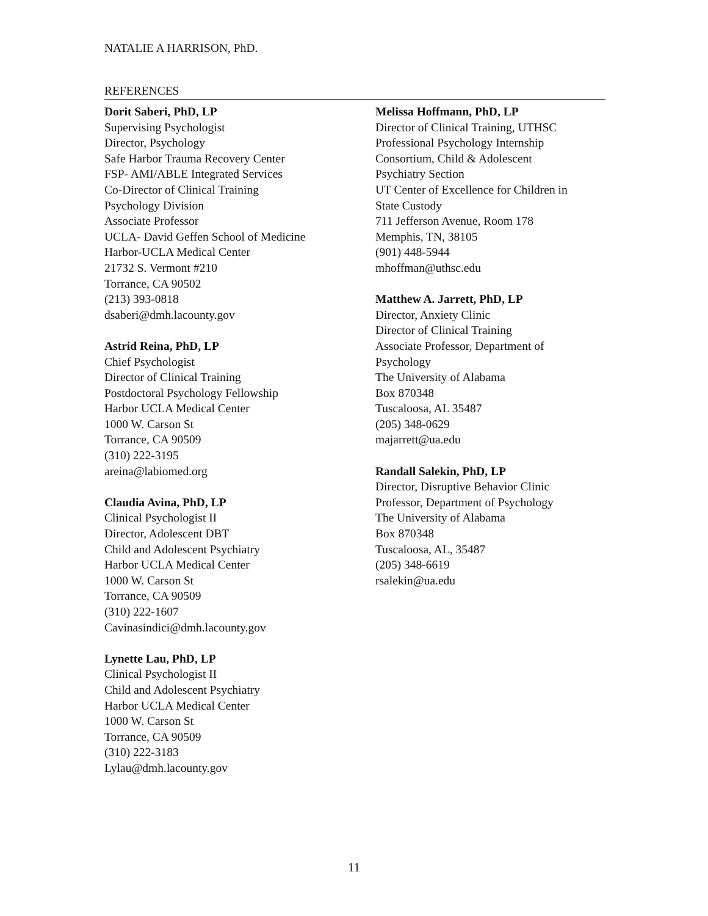NATALIE A HARRISON, PhD.
REFERENCES
Dorit Saberi, PhD, LP
Supervising Psychologist
Director, Psychology
Safe Harbor Trauma Recovery Center
FSP- AMI/ABLE Integrated Services
Co-Director of Clinical Training
Psychology Division
Associate Professor
UCLA- David Geffen School of Medicine
Harbor-UCLA Medical Center
21732 S. Vermont #210
Torrance, CA 90502
(213) 393-0818
dsaberi@dmh.lacounty.gov
Astrid Reina, PhD, LP
Chief Psychologist
Director of Clinical Training
Postdoctoral Psychology Fellowship
Harbor UCLA Medical Center
1000 W. Carson St
Torrance, CA 90509
(310) 222-3195
areina@labiomed.org
Claudia Avina, PhD, LP
Clinical Psychologist II
Director, Adolescent DBT
Child and Adolescent Psychiatry
Harbor UCLA Medical Center
1000 W. Carson St
Torrance, CA 90509
(310) 222-1607
Cavinasindici@dmh.lacounty.gov
Lynette Lau, PhD, LP
Clinical Psychologist II
Child and Adolescent Psychiatry
Harbor UCLA Medical Center
1000 W. Carson St
Torrance, CA 90509
(310) 222-3183
Lylau@dmh.lacounty.gov
Melissa Hoffmann, PhD, LP
Director of Clinical Training, UTHSC
Professional Psychology Internship
Consortium, Child & Adolescent
Psychiatry Section
UT Center of Excellence for Children in
State Custody
711 Jefferson Avenue, Room 178
Memphis, TN, 38105
(901) 448-5944
mhoffman@uthsc.edu
Matthew A. Jarrett, PhD, LP
Director, Anxiety Clinic
Director of Clinical Training
Associate Professor, Department of
Psychology
The University of Alabama
Box 870348
Tuscaloosa, AL 35487
(205) 348-0629
majarrett@ua.edu
Randall Salekin, PhD, LP
Director, Disruptive Behavior Clinic
Professor, Department of Psychology
The University of Alabama
Box 870348
Tuscaloosa, AL, 35487
(205) 348-6619
rsalekin@ua.edu
11